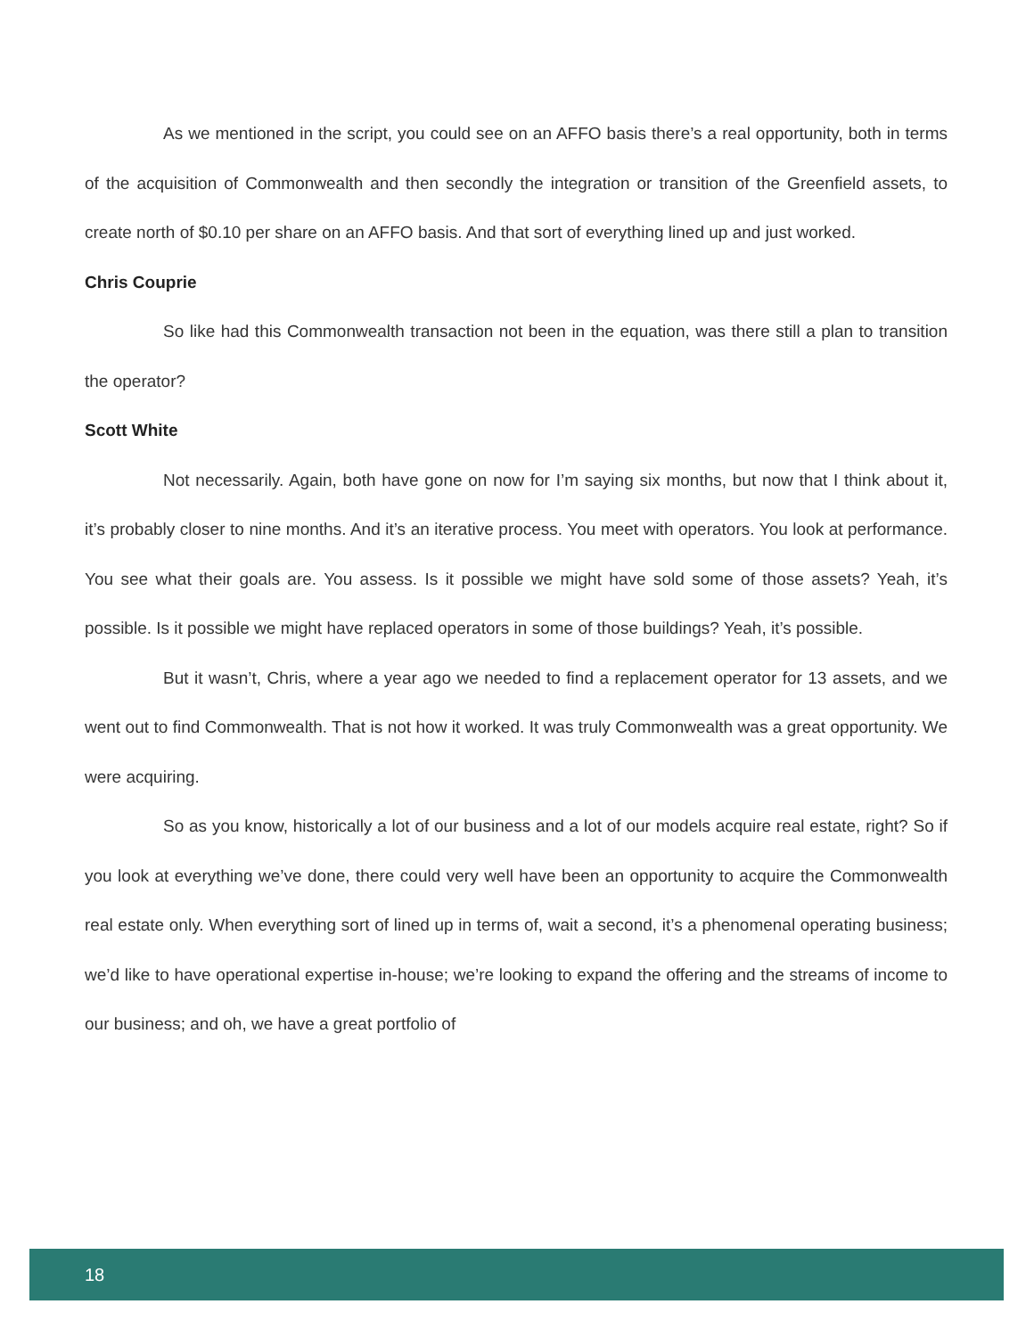As we mentioned in the script, you could see on an AFFO basis there’s a real opportunity, both in terms of the acquisition of Commonwealth and then secondly the integration or transition of the Greenfield assets, to create north of $0.10 per share on an AFFO basis. And that sort of everything lined up and just worked.
Chris Couprie
So like had this Commonwealth transaction not been in the equation, was there still a plan to transition the operator?
Scott White
Not necessarily. Again, both have gone on now for I’m saying six months, but now that I think about it, it’s probably closer to nine months. And it’s an iterative process. You meet with operators. You look at performance. You see what their goals are. You assess. Is it possible we might have sold some of those assets? Yeah, it’s possible. Is it possible we might have replaced operators in some of those buildings? Yeah, it’s possible.
But it wasn’t, Chris, where a year ago we needed to find a replacement operator for 13 assets, and we went out to find Commonwealth. That is not how it worked. It was truly Commonwealth was a great opportunity. We were acquiring.
So as you know, historically a lot of our business and a lot of our models acquire real estate, right? So if you look at everything we’ve done, there could very well have been an opportunity to acquire the Commonwealth real estate only. When everything sort of lined up in terms of, wait a second, it’s a phenomenal operating business; we’d like to have operational expertise in-house; we’re looking to expand the offering and the streams of income to our business; and oh, we have a great portfolio of
18